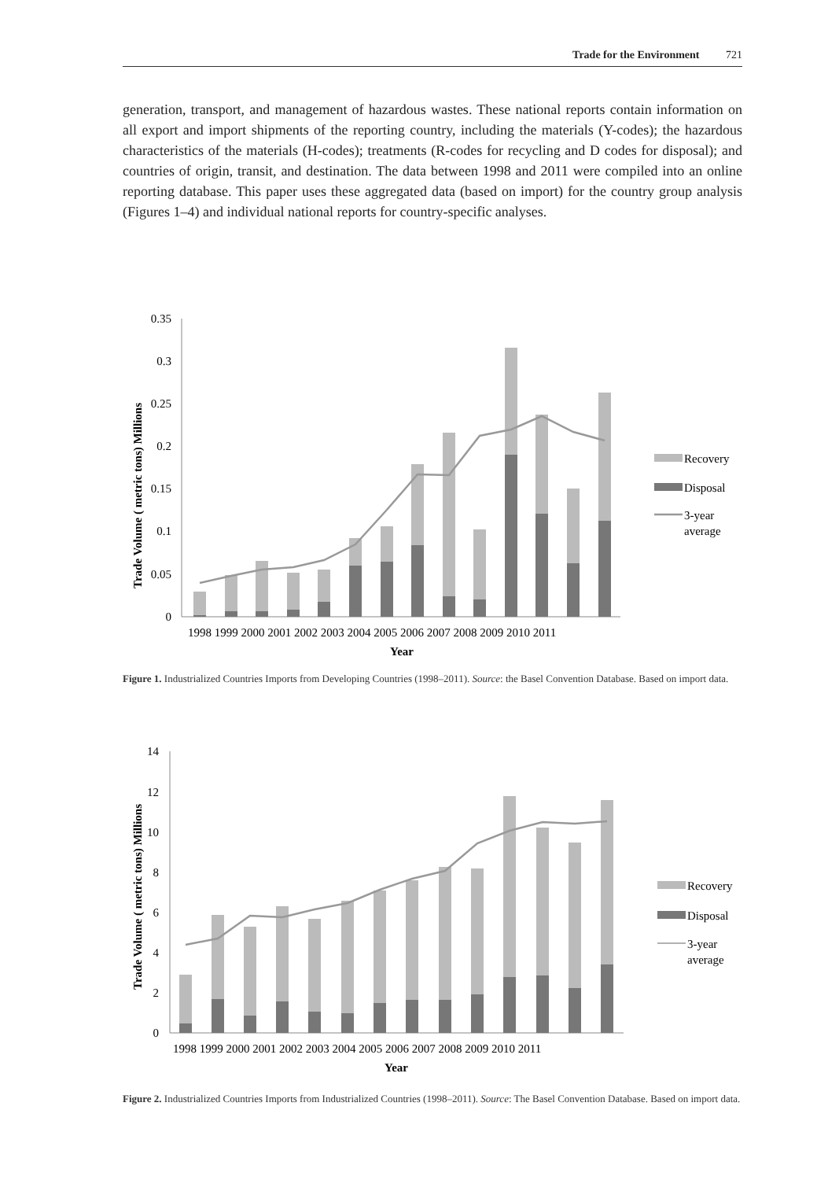Trade for the Environment 721
generation, transport, and management of hazardous wastes. These national reports contain information on all export and import shipments of the reporting country, including the materials (Y-codes); the hazardous characteristics of the materials (H-codes); treatments (R-codes for recycling and D codes for disposal); and countries of origin, transit, and destination. The data between 1998 and 2011 were compiled into an online reporting database. This paper uses these aggregated data (based on import) for the country group analysis (Figures 1–4) and individual national reports for country-specific analyses.
Trade Volume ( metric tons) Millions
0.35
0.3
0.25
0.2
0.15
0.1
0.05
0
1998 1999 2000 2001 2002 2003 2004 2005 2006 2007 2008 2009 2010 2011
Year
Recovery
Disposal
3-year
average
Figure 1. Industrialized Countries Imports from Developing Countries (1998–2011). Source: the Basel Convention Database. Based on import data.
Trade Volume ( metric tons) Millions
14
12
10
8
6
4
2
0
1998 1999 2000 2001 2002 2003 2004 2005 2006 2007 2008 2009 2010 2011
Year
Recovery
Disposal
3-year
average
Figure 2. Industrialized Countries Imports from Industrialized Countries (1998–2011). Source: The Basel Convention Database. Based on import data.